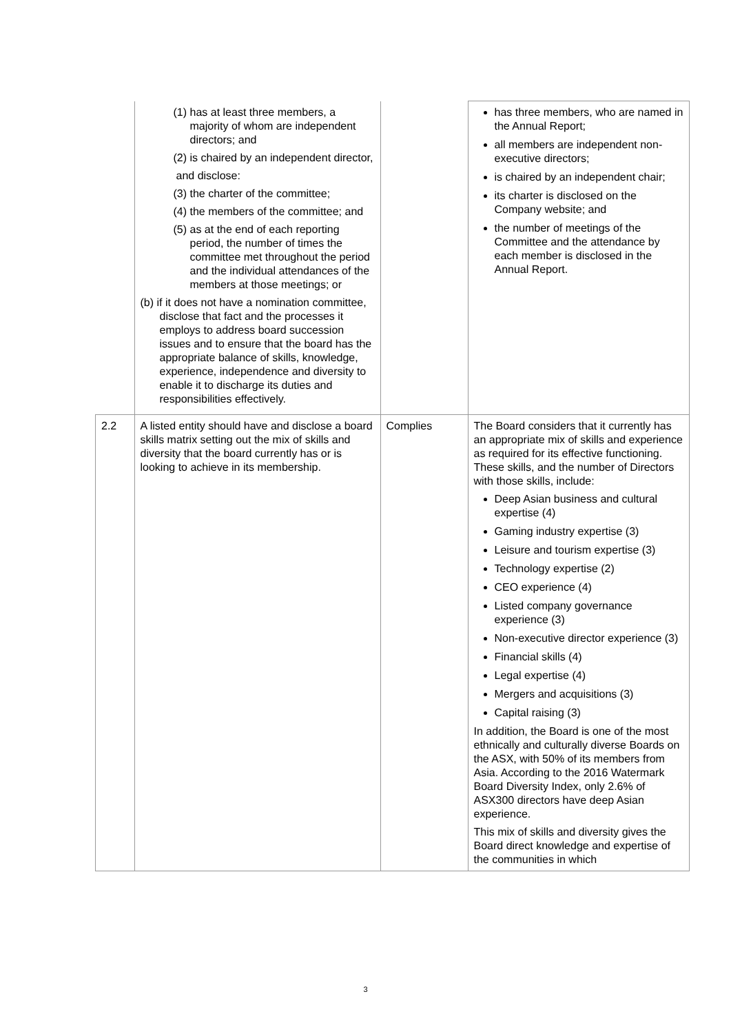| | (1) has at least three members, a majority of whom are independent directors; and (2) is chaired by an independent director, and disclose: (3) the charter of the committee; (4) the members of the committee; and (5) as at the end of each reporting period, the number of times the committee met throughout the period and the individual attendances of the members at those meetings; or (b) if it does not have a nomination committee, disclose that fact and the processes it employs to address board succession issues and to ensure that the board has the appropriate balance of skills, knowledge, experience, independence and diversity to enable it to discharge its duties and responsibilities effectively. | | has three members, who are named in the Annual Report; all members are independent non-executive directors; is chaired by an independent chair; its charter is disclosed on the Company website; and the number of meetings of the Committee and the attendance by each member is disclosed in the Annual Report. |
| 2.2 | A listed entity should have and disclose a board skills matrix setting out the mix of skills and diversity that the board currently has or is looking to achieve in its membership. | Complies | The Board considers that it currently has an appropriate mix of skills and experience as required for its effective functioning. These skills, and the number of Directors with those skills, include: Deep Asian business and cultural expertise (4) Gaming industry expertise (3) Leisure and tourism expertise (3) Technology expertise (2) CEO experience (4) Listed company governance experience (3) Non-executive director experience (3) Financial skills (4) Legal expertise (4) Mergers and acquisitions (3) Capital raising (3) In addition, the Board is one of the most ethnically and culturally diverse Boards on the ASX, with 50% of its members from Asia. According to the 2016 Watermark Board Diversity Index, only 2.6% of ASX300 directors have deep Asian experience. This mix of skills and diversity gives the Board direct knowledge and expertise of the communities in which |
3